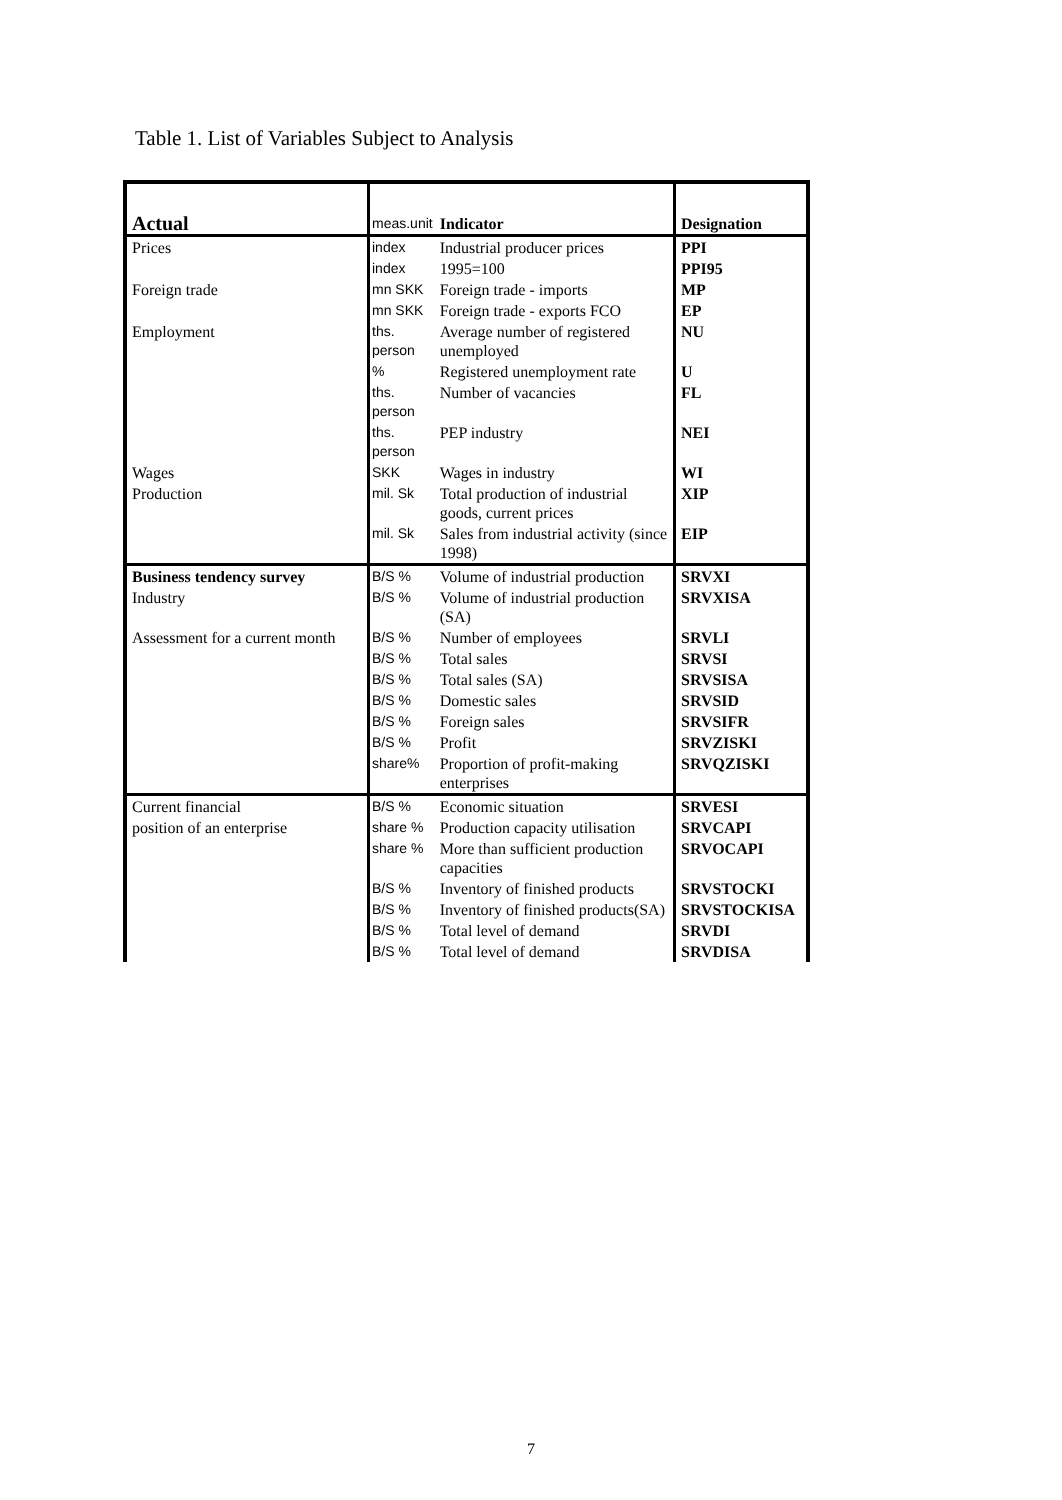Table 1. List of Variables Subject to Analysis
| Actual | meas.unit | Indicator | Designation |
| Prices | index | Industrial producer prices | PPI |
| | index | 1995=100 | PPI95 |
| Foreign trade | mn SKK | Foreign trade - imports | MP |
| | mn SKK | Foreign trade - exports FCO | EP |
| Employment | ths. person | Average number of registered unemployed | NU |
| | % | Registered unemployment rate | U |
| | ths. person | Number of vacancies | FL |
| | ths. person | PEP industry | NEI |
| Wages | SKK | Wages in industry | WI |
| Production | mil. Sk | Total production of industrial goods, current prices | XIP |
| | mil. Sk | Sales from industrial activity (since 1998) | EIP |
| Business tendency survey | B/S % | Volume of industrial production | SRVXI |
| Industry | B/S % | Volume of industrial production (SA) | SRVXISA |
| Assessment for a current month | B/S % | Number of employees | SRVLI |
| | B/S % | Total sales | SRVSI |
| | B/S % | Total sales (SA) | SRVSISA |
| | B/S % | Domestic sales | SRVSID |
| | B/S % | Foreign sales | SRVSIFR |
| | B/S % | Profit | SRVZISKI |
| | share% | Proportion of profit-making enterprises | SRVQZISKI |
| Current financial | B/S % | Economic situation | SRVESI |
| position of an enterprise | share % | Production capacity utilisation | SRVCAPI |
| | share % | More than sufficient production capacities | SRVOCAPI |
| | B/S % | Inventory of finished products | SRVSTOCKI |
| | B/S % | Inventory of finished products(SA) | SRVSTOCKISA |
| | B/S % | Total level of demand | SRVDI |
| | B/S % | Total level of demand | SRVDISA |
7